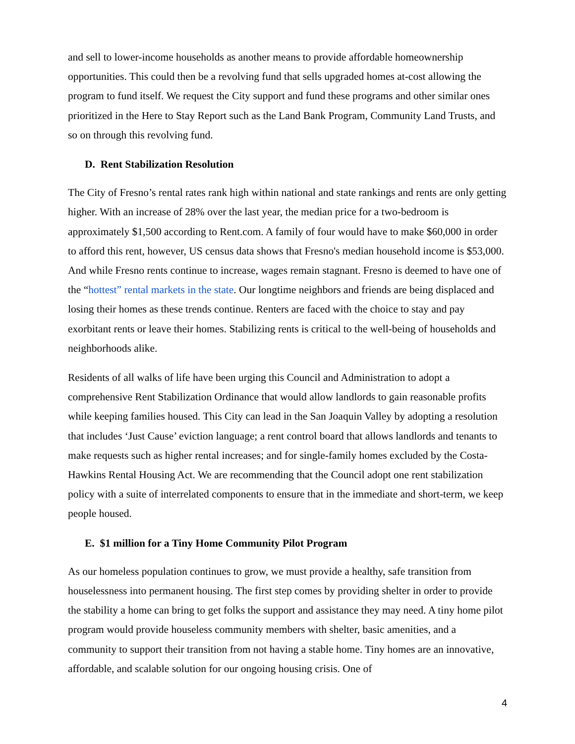and sell to lower-income households as another means to provide affordable homeownership opportunities. This could then be a revolving fund that sells upgraded homes at-cost allowing the program to fund itself. We request the City support and fund these programs and other similar ones prioritized in the Here to Stay Report such as the Land Bank Program, Community Land Trusts, and so on through this revolving fund.
D. Rent Stabilization Resolution
The City of Fresno’s rental rates rank high within national and state rankings and rents are only getting higher. With an increase of 28% over the last year, the median price for a two-bedroom is approximately $1,500 according to Rent.com. A family of four would have to make $60,000 in order to afford this rent, however, US census data shows that Fresno's median household income is $53,000. And while Fresno rents continue to increase, wages remain stagnant. Fresno is deemed to have one of the “hottest” rental markets in the state. Our longtime neighbors and friends are being displaced and losing their homes as these trends continue. Renters are faced with the choice to stay and pay exorbitant rents or leave their homes. Stabilizing rents is critical to the well-being of households and neighborhoods alike.
Residents of all walks of life have been urging this Council and Administration to adopt a comprehensive Rent Stabilization Ordinance that would allow landlords to gain reasonable profits while keeping families housed. This City can lead in the San Joaquin Valley by adopting a resolution that includes ‘Just Cause’ eviction language; a rent control board that allows landlords and tenants to make requests such as higher rental increases; and for single-family homes excluded by the Costa-Hawkins Rental Housing Act. We are recommending that the Council adopt one rent stabilization policy with a suite of interrelated components to ensure that in the immediate and short-term, we keep people housed.
E. $1 million for a Tiny Home Community Pilot Program
As our homeless population continues to grow, we must provide a healthy, safe transition from houselessness into permanent housing. The first step comes by providing shelter in order to provide the stability a home can bring to get folks the support and assistance they may need. A tiny home pilot program would provide houseless community members with shelter, basic amenities, and a community to support their transition from not having a stable home. Tiny homes are an innovative, affordable, and scalable solution for our ongoing housing crisis. One of
4